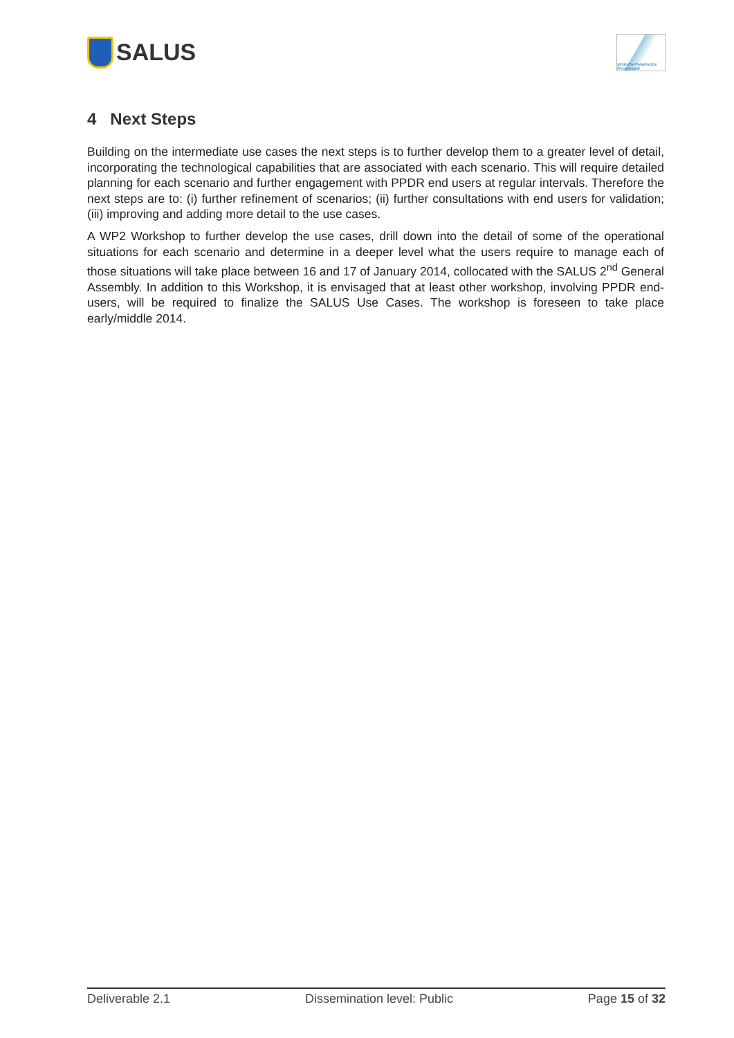SALUS
SEVENTH FRAMEWORK PROGRAMME
4 Next Steps
Building on the intermediate use cases the next steps is to further develop them to a greater level of detail, incorporating the technological capabilities that are associated with each scenario. This will require detailed planning for each scenario and further engagement with PPDR end users at regular intervals. Therefore the next steps are to: (i) further refinement of scenarios; (ii) further consultations with end users for validation; (iii) improving and adding more detail to the use cases.
A WP2 Workshop to further develop the use cases, drill down into the detail of some of the operational situations for each scenario and determine in a deeper level what the users require to manage each of those situations will take place between 16 and 17 of January 2014, collocated with the SALUS 2<sup>nd</sup> General Assembly. In addition to this Workshop, it is envisaged that at least other workshop, involving PPDR end-users, will be required to finalize the SALUS Use Cases. The workshop is foreseen to take place early/middle 2014.
Deliverable 2.1 Dissemination level: Public Page 15 of 32